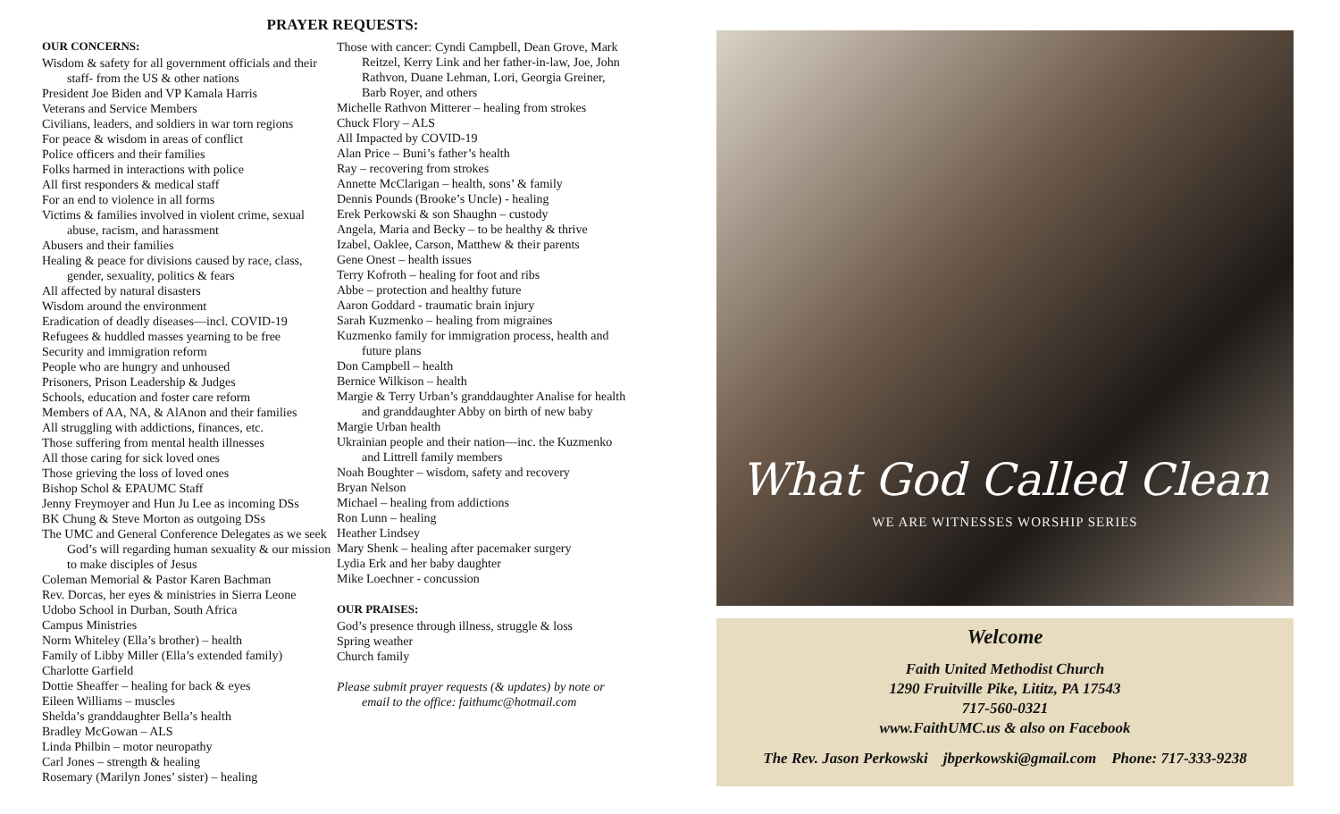PRAYER REQUESTS:
OUR CONCERNS:
Wisdom & safety for all government officials and their staff- from the US & other nations
President Joe Biden and VP Kamala Harris
Veterans and Service Members
Civilians, leaders, and soldiers in war torn regions
For peace & wisdom in areas of conflict
Police officers and their families
Folks harmed in interactions with police
All first responders & medical staff
For an end to violence in all forms
Victims & families involved in violent crime, sexual abuse, racism, and harassment
Abusers and their families
Healing & peace for divisions caused by race, class, gender, sexuality, politics & fears
All affected by natural disasters
Wisdom around the environment
Eradication of deadly diseases—incl. COVID-19
Refugees & huddled masses yearning to be free
Security and immigration reform
People who are hungry and unhoused
Prisoners, Prison Leadership & Judges
Schools, education and foster care reform
Members of AA, NA, & AlAnon and their families
All struggling with addictions, finances, etc.
Those suffering from mental health illnesses
All those caring for sick loved ones
Those grieving the loss of loved ones
Bishop Schol & EPAUMC Staff
Jenny Freymoyer and Hun Ju Lee as incoming DSs
BK Chung & Steve Morton as outgoing DSs
The UMC and General Conference Delegates as we seek God’s will regarding human sexuality & our mission to make disciples of Jesus
Coleman Memorial & Pastor Karen Bachman
Rev. Dorcas, her eyes & ministries in Sierra Leone
Udobo School in Durban, South Africa
Campus Ministries
Norm Whiteley (Ella’s brother) – health
Family of Libby Miller (Ella’s extended family)
Charlotte Garfield
Dottie Sheaffer – healing for back & eyes
Eileen Williams – muscles
Shelda’s granddaughter Bella’s health
Bradley McGowan – ALS
Linda Philbin – motor neuropathy
Carl Jones – strength & healing
Rosemary (Marilyn Jones’ sister) – healing
Those with cancer: Cyndi Campbell, Dean Grove, Mark Reitzel, Kerry Link and her father-in-law, Joe, John Rathvon, Duane Lehman, Lori, Georgia Greiner, Barb Royer, and others
Michelle Rathvon Mitterer – healing from strokes
Chuck Flory – ALS
All Impacted by COVID-19
Alan Price – Buni’s father’s health
Ray – recovering from strokes
Annette McClarigan – health, sons’ & family
Dennis Pounds (Brooke’s Uncle) - healing
Erek Perkowski & son Shaughn – custody
Angela, Maria and Becky – to be healthy & thrive
Izabel, Oaklee, Carson, Matthew & their parents
Gene Onest – health issues
Terry Kofroth – healing for foot and ribs
Abbe – protection and healthy future
Aaron Goddard - traumatic brain injury
Sarah Kuzmenko – healing from migraines
Kuzmenko family for immigration process, health and future plans
Don Campbell – health
Bernice Wilkison – health
Margie & Terry Urban’s granddaughter Analise for health and granddaughter Abby on birth of new baby
Margie Urban health
Ukrainian people and their nation—inc. the Kuzmenko and Littrell family members
Noah Boughter – wisdom, safety and recovery
Bryan Nelson
Michael – healing from addictions
Ron Lunn – healing
Heather Lindsey
Mary Shenk – healing after pacemaker surgery
Lydia Erk and her baby daughter
Mike Loechner - concussion
OUR PRAISES:
God’s presence through illness, struggle & loss
Spring weather
Church family
Please submit prayer requests (& updates) by note or email to the office: faithumc@hotmail.com
What God Called Clean
WE ARE WITNESSES WORSHIP SERIES
Welcome
Faith United Methodist Church
1290 Fruitville Pike, Lititz, PA 17543
717-560-0321
www.FaithUMC.us & also on Facebook
The Rev. Jason Perkowski jbperkowski@gmail.com Phone: 717-333-9238